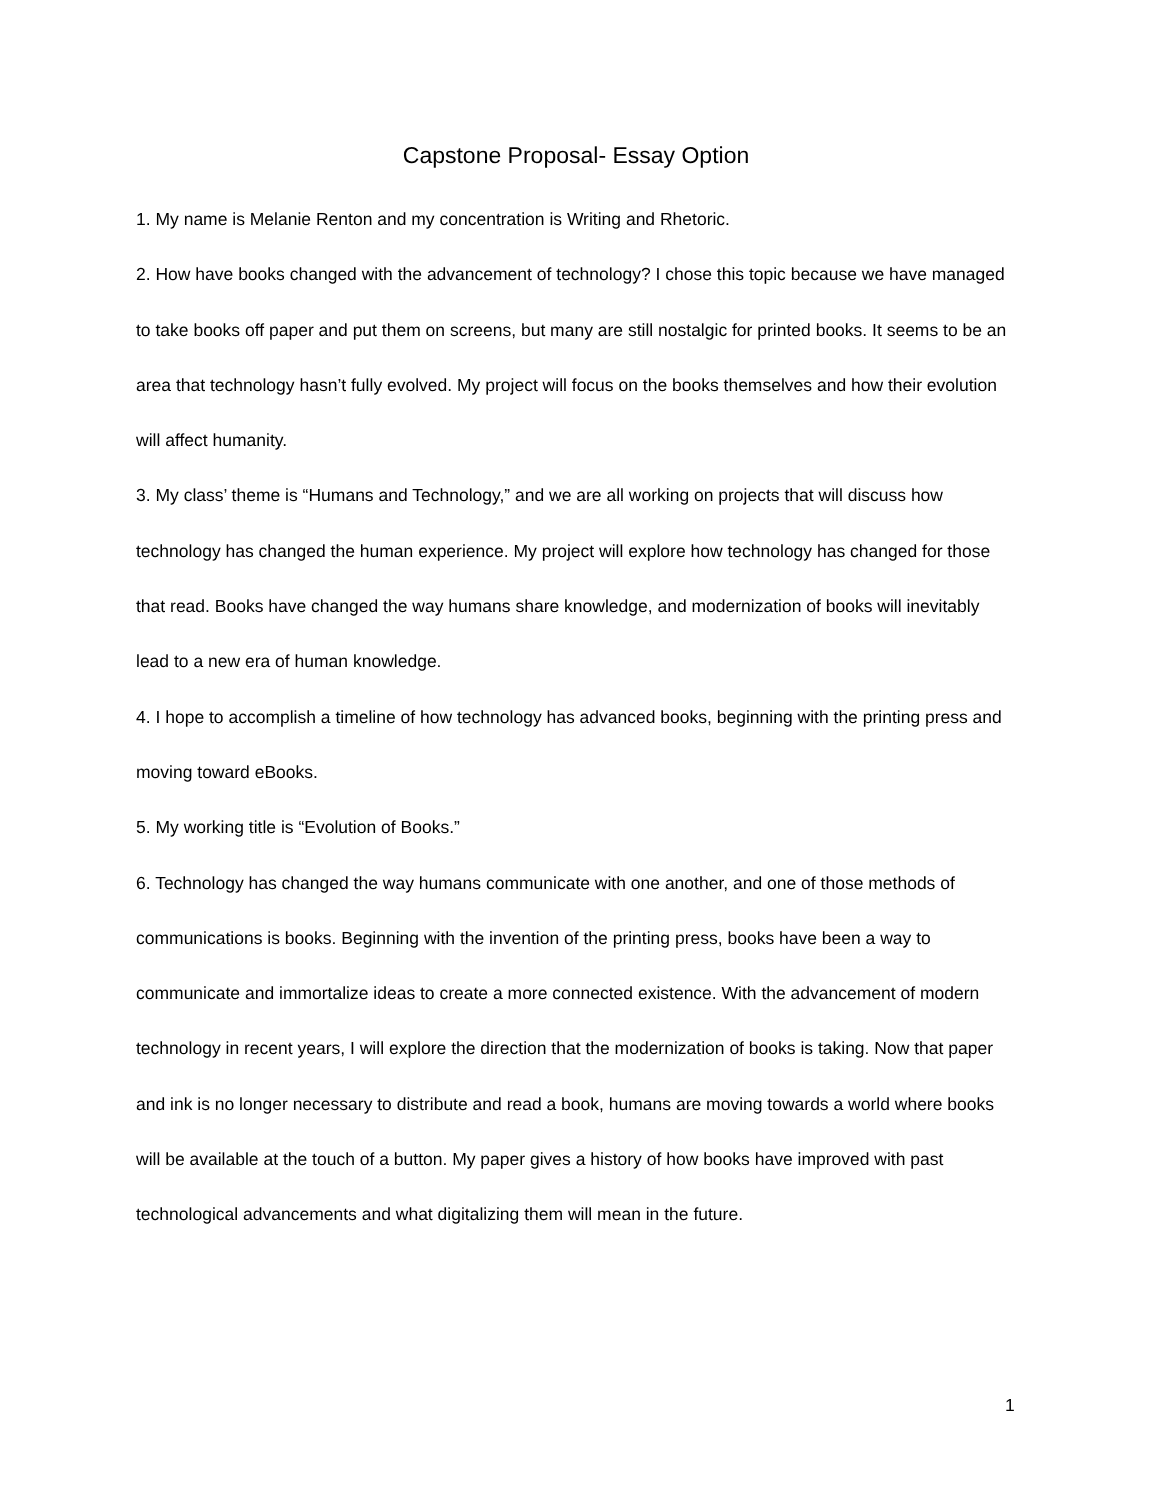Capstone Proposal- Essay Option
1. My name is Melanie Renton and my concentration is Writing and Rhetoric.
2. How have books changed with the advancement of technology? I chose this topic because we have managed to take books off paper and put them on screens, but many are still nostalgic for printed books. It seems to be an area that technology hasn’t fully evolved. My project will focus on the books themselves and how their evolution will affect humanity.
3. My class’ theme is “Humans and Technology,” and we are all working on projects that will discuss how technology has changed the human experience. My project will explore how technology has changed for those that read. Books have changed the way humans share knowledge, and modernization of books will inevitably lead to a new era of human knowledge.
4. I hope to accomplish a timeline of how technology has advanced books, beginning with the printing press and moving toward eBooks.
5. My working title is “Evolution of Books.”
6. Technology has changed the way humans communicate with one another, and one of those methods of communications is books. Beginning with the invention of the printing press, books have been a way to communicate and immortalize ideas to create a more connected existence. With the advancement of modern technology in recent years, I will explore the direction that the modernization of books is taking. Now that paper and ink is no longer necessary to distribute and read a book, humans are moving towards a world where books will be available at the touch of a button. My paper gives a history of how books have improved with past technological advancements and what digitalizing them will mean in the future.
1